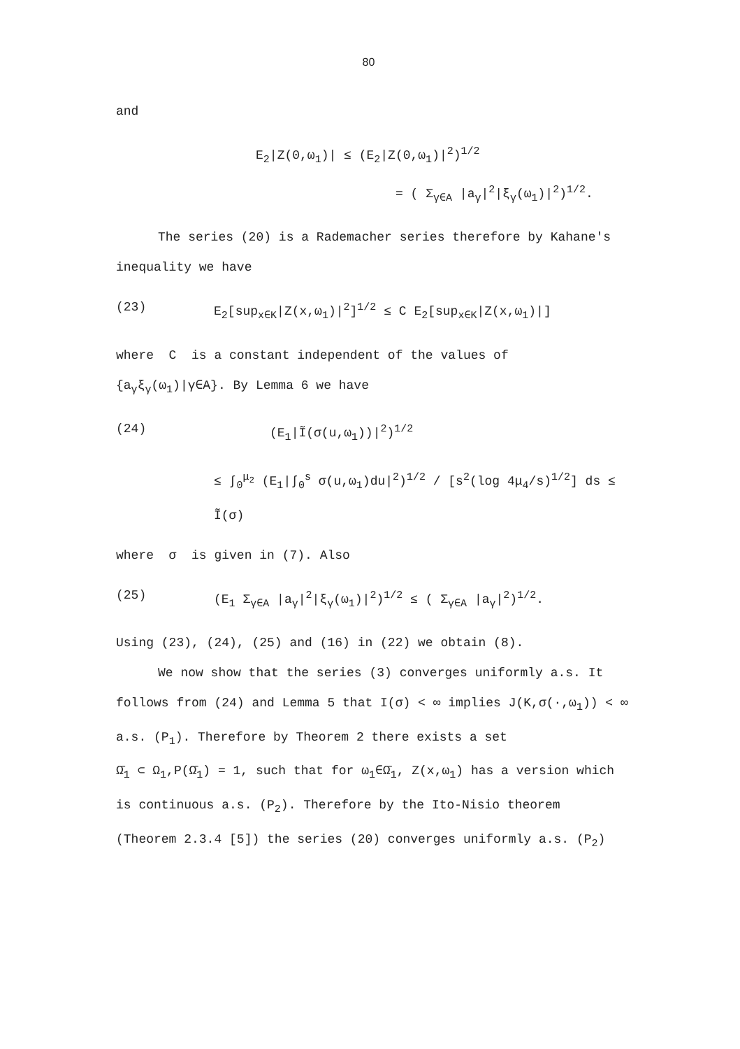80
and
E<sub>2</sub>|Z(0,ω<sub>1</sub>)| ≤ (E<sub>2</sub>|Z(0,ω<sub>1</sub>)|<sup>2</sup>)<sup>1/2</sup>
= ( Σ<sub>γ∈A</sub> |a<sub>γ</sub>|<sup>2</sup>|ξ<sub>γ</sub>(ω<sub>1</sub>)|<sup>2</sup>)<sup>1/2</sup>.
The series (20) is a Rademacher series therefore by Kahane's
inequality we have
(23) E<sub>2</sub>[sup<sub>x∈K</sub>|Z(x,ω<sub>1</sub>)|<sup>2</sup>]<sup>1/2</sup> ≤ C E<sub>2</sub>[sup<sub>x∈K</sub>|Z(x,ω<sub>1</sub>)|]
where C is a constant independent of the values of
{a<sub>γ</sub>ξ<sub>γ</sub>(ω<sub>1</sub>)|γ∈A}. By Lemma 6 we have
(24) (E<sub>1</sub>|Ĩ(σ(u,ω<sub>1</sub>))|<sup>2</sup>)<sup>1/2</sup>
≤ ∫<sub>0</sub><sup>μ<sub>2</sub></sup> (E<sub>1</sub>|∫<sub>0</sub><sup>s</sup> σ(u,ω<sub>1</sub>)du|<sup>2</sup>)<sup>1/2</sup> / [s<sup>2</sup>(log 4μ<sub>4</sub>/s)<sup>1/2</sup>] ds ≤ Ĩ(σ)
where σ is given in (7). Also
(25) (E<sub>1</sub> Σ<sub>γ∈A</sub> |a<sub>γ</sub>|<sup>2</sup>|ξ<sub>γ</sub>(ω<sub>1</sub>)|<sup>2</sup>)<sup>1/2</sup> ≤ ( Σ<sub>γ∈A</sub> |a<sub>γ</sub>|<sup>2</sup>)<sup>1/2</sup>.
Using (23), (24), (25) and (16) in (22) we obtain (8).
We now show that the series (3) converges uniformly a.s. It
follows from (24) and Lemma 5 that I(σ) < ∞ implies J(K,σ(·,ω<sub>1</sub>)) < ∞
a.s. (P<sub>1</sub>). Therefore by Theorem 2 there exists a set
Ω̄<sub>1</sub> ⊂ Ω<sub>1</sub>,P(Ω̄<sub>1</sub>) = 1, such that for ω<sub>1</sub>∈Ω̄<sub>1</sub>, Z(x,ω<sub>1</sub>) has a version which
is continuous a.s. (P<sub>2</sub>). Therefore by the Ito-Nisio theorem
(Theorem 2.3.4 [5]) the series (20) converges uniformly a.s. (P<sub>2</sub>)